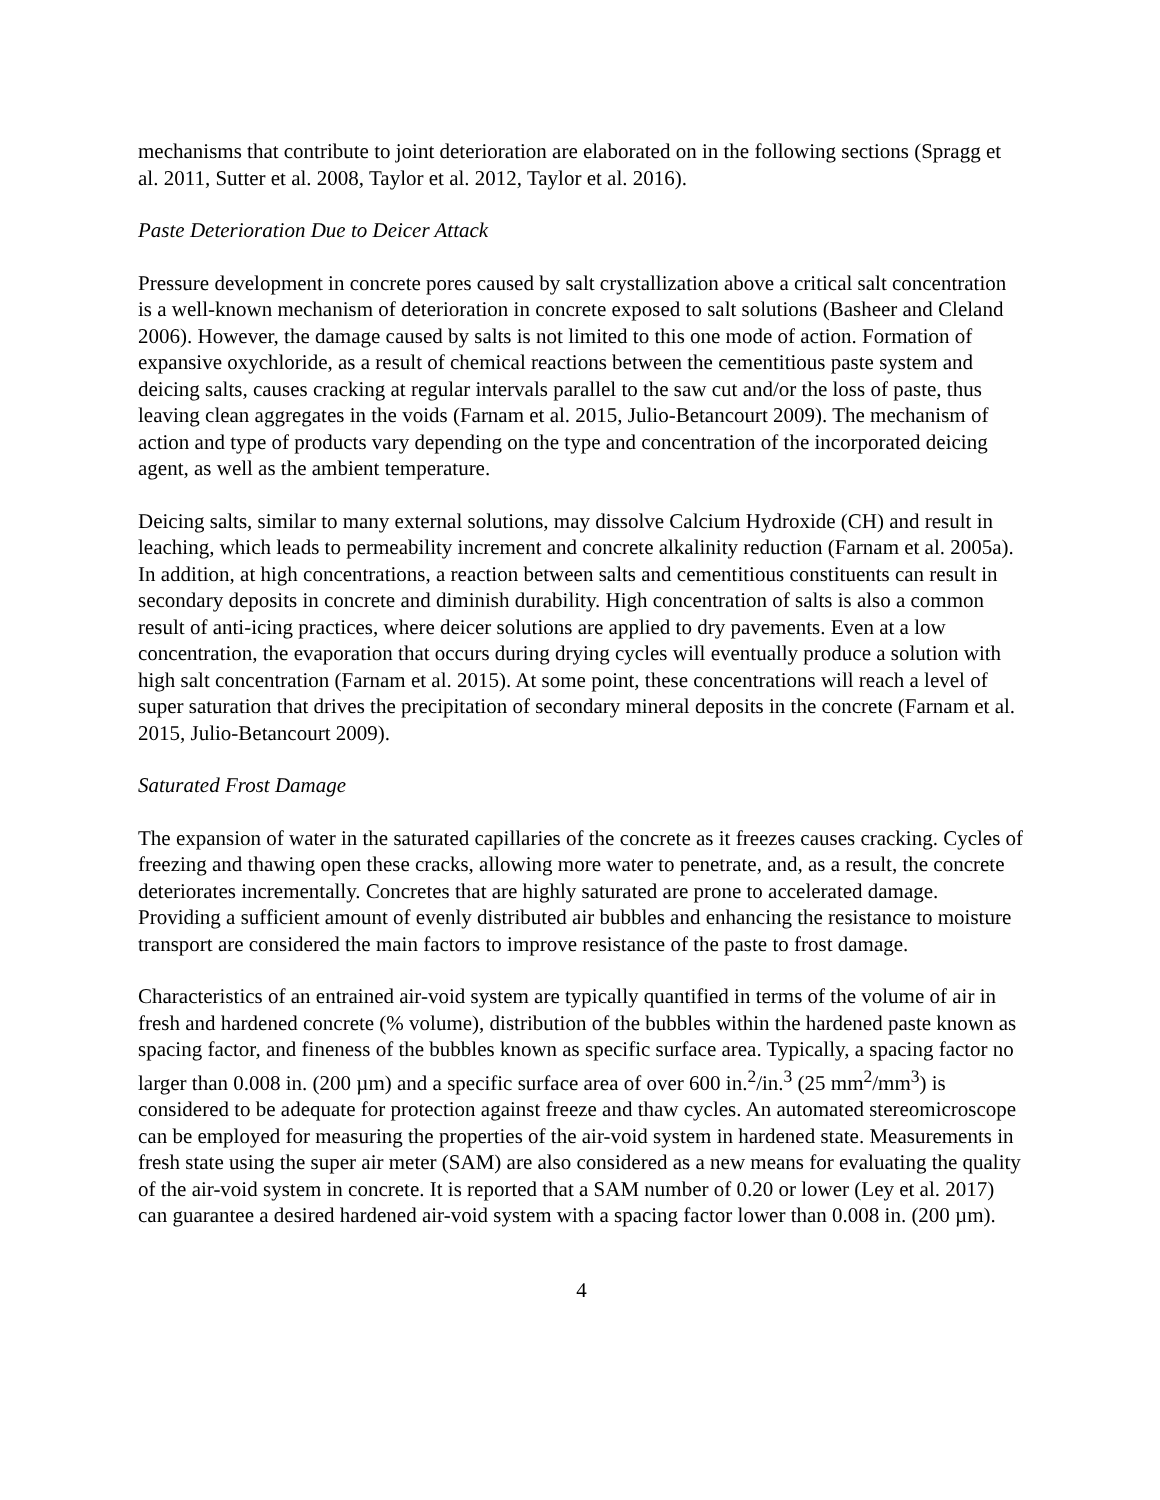mechanisms that contribute to joint deterioration are elaborated on in the following sections (Spragg et al. 2011, Sutter et al. 2008, Taylor et al. 2012, Taylor et al. 2016).
Paste Deterioration Due to Deicer Attack
Pressure development in concrete pores caused by salt crystallization above a critical salt concentration is a well-known mechanism of deterioration in concrete exposed to salt solutions (Basheer and Cleland 2006). However, the damage caused by salts is not limited to this one mode of action. Formation of expansive oxychloride, as a result of chemical reactions between the cementitious paste system and deicing salts, causes cracking at regular intervals parallel to the saw cut and/or the loss of paste, thus leaving clean aggregates in the voids (Farnam et al. 2015, Julio-Betancourt 2009). The mechanism of action and type of products vary depending on the type and concentration of the incorporated deicing agent, as well as the ambient temperature.
Deicing salts, similar to many external solutions, may dissolve Calcium Hydroxide (CH) and result in leaching, which leads to permeability increment and concrete alkalinity reduction (Farnam et al. 2005a). In addition, at high concentrations, a reaction between salts and cementitious constituents can result in secondary deposits in concrete and diminish durability. High concentration of salts is also a common result of anti-icing practices, where deicer solutions are applied to dry pavements. Even at a low concentration, the evaporation that occurs during drying cycles will eventually produce a solution with high salt concentration (Farnam et al. 2015). At some point, these concentrations will reach a level of super saturation that drives the precipitation of secondary mineral deposits in the concrete (Farnam et al. 2015, Julio-Betancourt 2009).
Saturated Frost Damage
The expansion of water in the saturated capillaries of the concrete as it freezes causes cracking. Cycles of freezing and thawing open these cracks, allowing more water to penetrate, and, as a result, the concrete deteriorates incrementally. Concretes that are highly saturated are prone to accelerated damage. Providing a sufficient amount of evenly distributed air bubbles and enhancing the resistance to moisture transport are considered the main factors to improve resistance of the paste to frost damage.
Characteristics of an entrained air-void system are typically quantified in terms of the volume of air in fresh and hardened concrete (% volume), distribution of the bubbles within the hardened paste known as spacing factor, and fineness of the bubbles known as specific surface area. Typically, a spacing factor no larger than 0.008 in. (200 µm) and a specific surface area of over 600 in.<sup>2</sup>/in.<sup>3</sup> (25 mm<sup>2</sup>/mm<sup>3</sup>) is considered to be adequate for protection against freeze and thaw cycles. An automated stereomicroscope can be employed for measuring the properties of the air-void system in hardened state. Measurements in fresh state using the super air meter (SAM) are also considered as a new means for evaluating the quality of the air-void system in concrete. It is reported that a SAM number of 0.20 or lower (Ley et al. 2017) can guarantee a desired hardened air-void system with a spacing factor lower than 0.008 in. (200 µm).
4